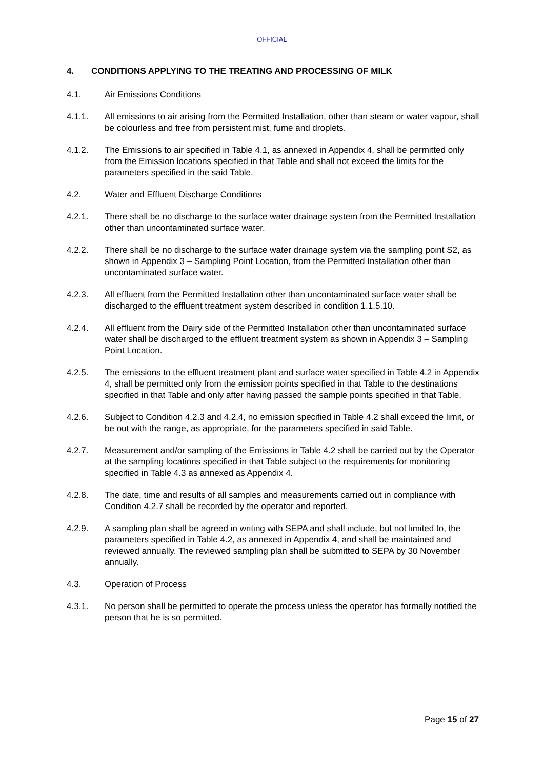OFFICIAL
4. CONDITIONS APPLYING TO THE TREATING AND PROCESSING OF MILK
4.1. Air Emissions Conditions
4.1.1. All emissions to air arising from the Permitted Installation, other than steam or water vapour, shall be colourless and free from persistent mist, fume and droplets.
4.1.2. The Emissions to air specified in Table 4.1, as annexed in Appendix 4, shall be permitted only from the Emission locations specified in that Table and shall not exceed the limits for the parameters specified in the said Table.
4.2. Water and Effluent Discharge Conditions
4.2.1. There shall be no discharge to the surface water drainage system from the Permitted Installation other than uncontaminated surface water.
4.2.2. There shall be no discharge to the surface water drainage system via the sampling point S2, as shown in Appendix 3 – Sampling Point Location, from the Permitted Installation other than uncontaminated surface water.
4.2.3. All effluent from the Permitted Installation other than uncontaminated surface water shall be discharged to the effluent treatment system described in condition 1.1.5.10.
4.2.4. All effluent from the Dairy side of the Permitted Installation other than uncontaminated surface water shall be discharged to the effluent treatment system as shown in Appendix 3 – Sampling Point Location.
4.2.5. The emissions to the effluent treatment plant and surface water specified in Table 4.2 in Appendix 4, shall be permitted only from the emission points specified in that Table to the destinations specified in that Table and only after having passed the sample points specified in that Table.
4.2.6. Subject to Condition 4.2.3 and 4.2.4, no emission specified in Table 4.2 shall exceed the limit, or be out with the range, as appropriate, for the parameters specified in said Table.
4.2.7. Measurement and/or sampling of the Emissions in Table 4.2 shall be carried out by the Operator at the sampling locations specified in that Table subject to the requirements for monitoring specified in Table 4.3 as annexed as Appendix 4.
4.2.8. The date, time and results of all samples and measurements carried out in compliance with Condition 4.2.7 shall be recorded by the operator and reported.
4.2.9. A sampling plan shall be agreed in writing with SEPA and shall include, but not limited to, the parameters specified in Table 4.2, as annexed in Appendix 4, and shall be maintained and reviewed annually. The reviewed sampling plan shall be submitted to SEPA by 30 November annually.
4.3. Operation of Process
4.3.1. No person shall be permitted to operate the process unless the operator has formally notified the person that he is so permitted.
Page 15 of 27